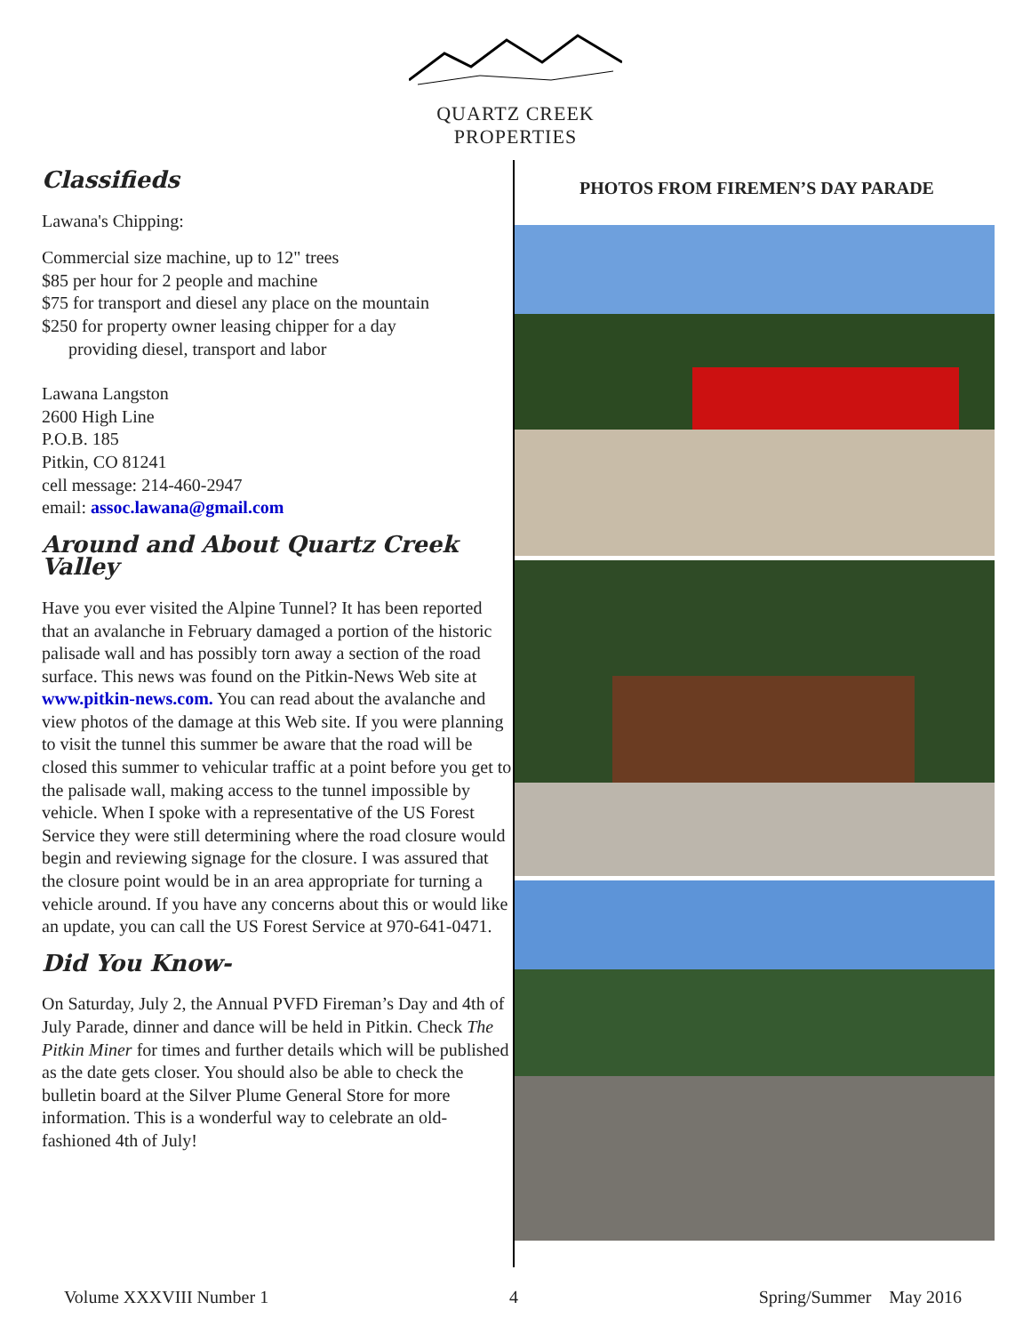QUARTZ CREEK
PROPERTIES
Classifieds
Lawana's Chipping:
Commercial size machine, up to 12" trees
$85 per hour for 2 people and machine
$75 for transport and diesel any place on the mountain
$250 for property owner leasing chipper for a day
providing diesel, transport and labor
Lawana Langston
2600 High Line
P.O.B. 185
Pitkin, CO 81241
cell message: 214-460-2947
email: assoc.lawana@gmail.com
Around and About Quartz Creek Valley
Have you ever visited the Alpine Tunnel? It has been reported that an avalanche in February damaged a portion of the historic palisade wall and has possibly torn away a section of the road surface. This news was found on the Pitkin-News Web site at www.pitkin-news.com. You can read about the avalanche and view photos of the damage at this Web site. If you were planning to visit the tunnel this summer be aware that the road will be closed this summer to vehicular traffic at a point before you get to the palisade wall, making access to the tunnel impossible by vehicle. When I spoke with a representative of the US Forest Service they were still determining where the road closure would begin and reviewing signage for the closure. I was assured that the closure point would be in an area appropriate for turning a vehicle around. If you have any concerns about this or would like an update, you can call the US Forest Service at 970-641-0471.
Did You Know-
On Saturday, July 2, the Annual PVFD Fireman’s Day and 4th of July Parade, dinner and dance will be held in Pitkin. Check The Pitkin Miner for times and further details which will be published as the date gets closer. You should also be able to check the bulletin board at the Silver Plume General Store for more information. This is a wonderful way to celebrate an old-fashioned 4th of July!
PHOTOS FROM FIREMEN’S DAY PARADE
Volume XXXVIII Number 1 4 Spring/Summer May 2016